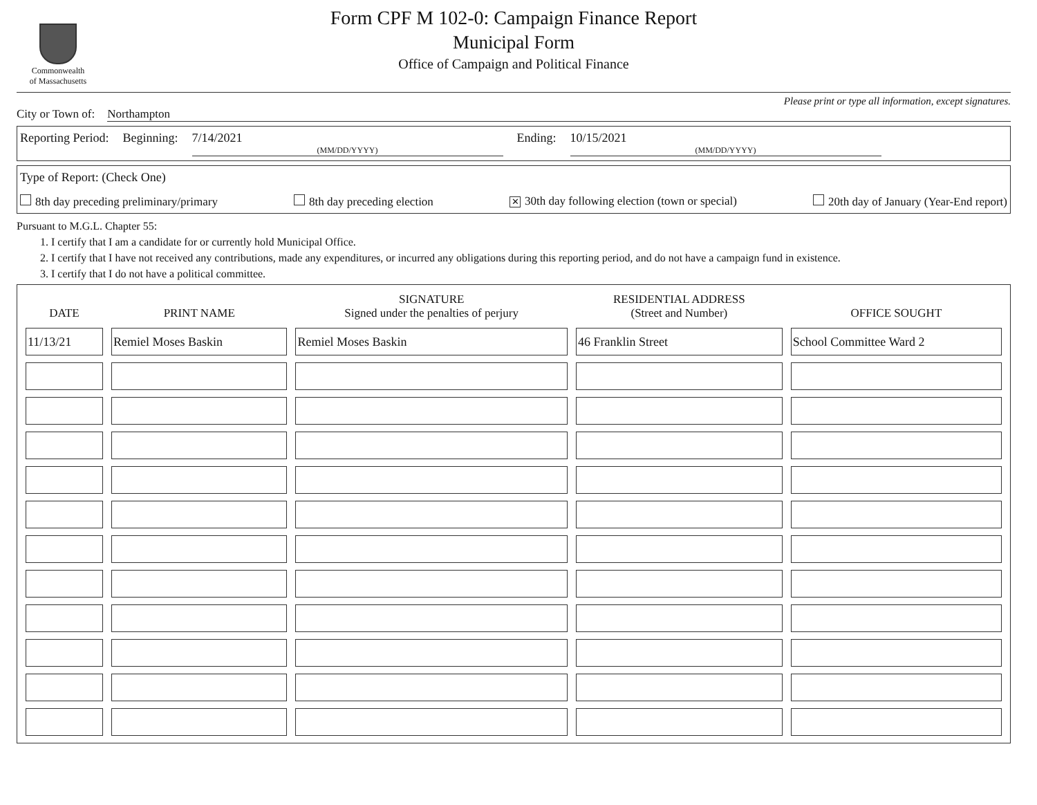Commonwealth
of Massachusetts
Form CPF M 102-0: Campaign Finance Report
Municipal Form
Office of Campaign and Political Finance
Please print or type all information, except signatures.
City or Town of: Northampton
Reporting Period: Beginning: 7/14/2021
(MM/DD/YYYY) Ending: 10/15/2021
(MM/DD/YYYY)
Type of Report: (Check One)
8th day preceding preliminary/primary 8th day preceding election ✕ 30th day following election (town or special) 20th day of January (Year-End report)
Pursuant to M.G.L. Chapter 55:
1. I certify that I am a candidate for or currently hold Municipal Office.
2. I certify that I have not received any contributions, made any expenditures, or incurred any obligations during this reporting period, and do not have a campaign fund in existence.
3. I certify that I do not have a political committee.
| DATE | PRINT NAME | SIGNATURE Signed under the penalties of perjury | RESIDENTIAL ADDRESS (Street and Number) | OFFICE SOUGHT |
| --- | --- | --- | --- | --- |
| 11/13/21 | Remiel Moses Baskin | Remiel Moses Baskin | 46 Franklin Street | School Committee Ward 2 |